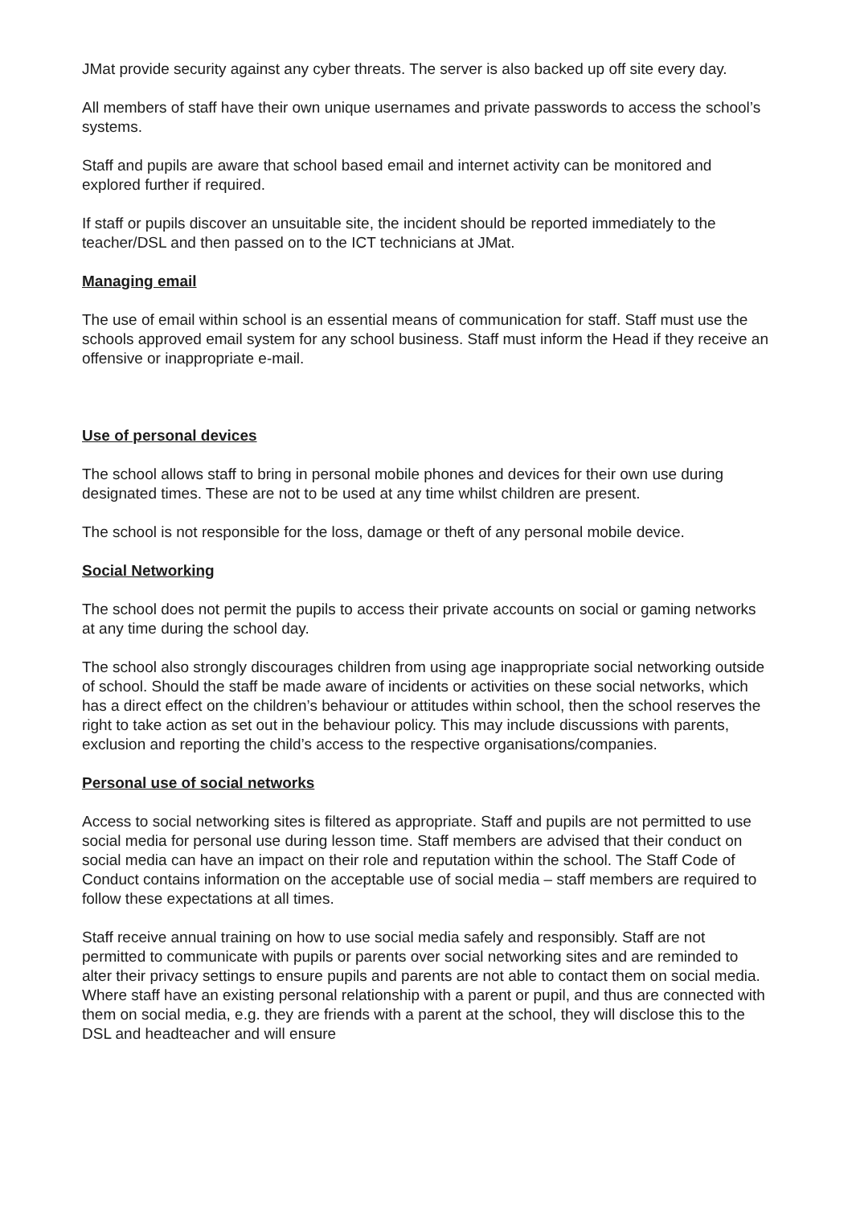JMat provide security against any cyber threats. The server is also backed up off site every day.
All members of staff have their own unique usernames and private passwords to access the school’s systems.
Staff and pupils are aware that school based email and internet activity can be monitored and explored further if required.
If staff or pupils discover an unsuitable site, the incident should be reported immediately to the teacher/DSL and then passed on to the ICT technicians at JMat.
Managing email
The use of email within school is an essential means of communication for staff. Staff must use the schools approved email system for any school business. Staff must inform the Head if they receive an offensive or inappropriate e-mail.
Use of personal devices
The school allows staff to bring in personal mobile phones and devices for their own use during designated times. These are not to be used at any time whilst children are present.
The school is not responsible for the loss, damage or theft of any personal mobile device.
Social Networking
The school does not permit the pupils to access their private accounts on social or gaming networks at any time during the school day.
The school also strongly discourages children from using age inappropriate social networking outside of school. Should the staff be made aware of incidents or activities on these social networks, which has a direct effect on the children’s behaviour or attitudes within school, then the school reserves the right to take action as set out in the behaviour policy. This may include discussions with parents, exclusion and reporting the child’s access to the respective organisations/companies.
Personal use of social networks
Access to social networking sites is filtered as appropriate. Staff and pupils are not permitted to use social media for personal use during lesson time. Staff members are advised that their conduct on social media can have an impact on their role and reputation within the school. The Staff Code of Conduct contains information on the acceptable use of social media – staff members are required to follow these expectations at all times.
Staff receive annual training on how to use social media safely and responsibly. Staff are not permitted to communicate with pupils or parents over social networking sites and are reminded to alter their privacy settings to ensure pupils and parents are not able to contact them on social media. Where staff have an existing personal relationship with a parent or pupil, and thus are connected with them on social media, e.g. they are friends with a parent at the school, they will disclose this to the DSL and headteacher and will ensure